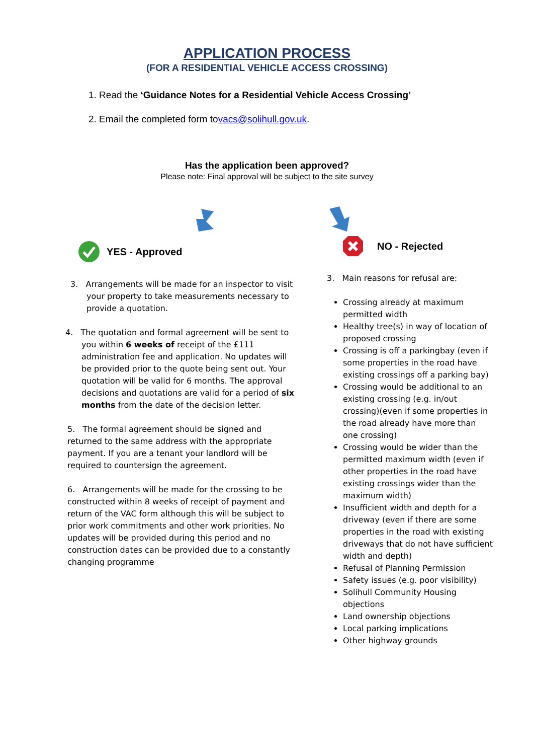APPLICATION PROCESS
(FOR A RESIDENTIAL VEHICLE ACCESS CROSSING)
1. Read the ‘Guidance Notes for a Residential Vehicle Access Crossing’
2. Email the completed form tovacs@solihull.gov.uk.
Has the application been approved?
Please note: Final approval will be subject to the site survey
YES - Approved
3. Arrangements will be made for an inspector to visit your property to take measurements necessary to provide a quotation.
4. The quotation and formal agreement will be sent to you within 6 weeks of receipt of the £111 administration fee and application. No updates will be provided prior to the quote being sent out. Your quotation will be valid for 6 months. The approval decisions and quotations are valid for a period of six months from the date of the decision letter.
5. The formal agreement should be signed and returned to the same address with the appropriate payment. If you are a tenant your landlord will be required to countersign the agreement.
6. Arrangements will be made for the crossing to be constructed within 8 weeks of receipt of payment and return of the VAC form although this will be subject to prior work commitments and other work priorities. No updates will be provided during this period and no construction dates can be provided due to a constantly changing programme
NO - Rejected
3. Main reasons for refusal are:
Crossing already at maximum permitted width
Healthy tree(s) in way of location of proposed crossing
Crossing is off a parkingbay (even if some properties in the road have existing crossings off a parking bay)
Crossing would be additional to an existing crossing (e.g. in/out crossing)(even if some properties in the road already have more than one crossing)
Crossing would be wider than the permitted maximum width (even if other properties in the road have existing crossings wider than the maximum width)
Insufficient width and depth for a driveway (even if there are some properties in the road with existing driveways that do not have sufficient width and depth)
Refusal of Planning Permission
Safety issues (e.g. poor visibility)
Solihull Community Housing objections
Land ownership objections
Local parking implications
Other highway grounds